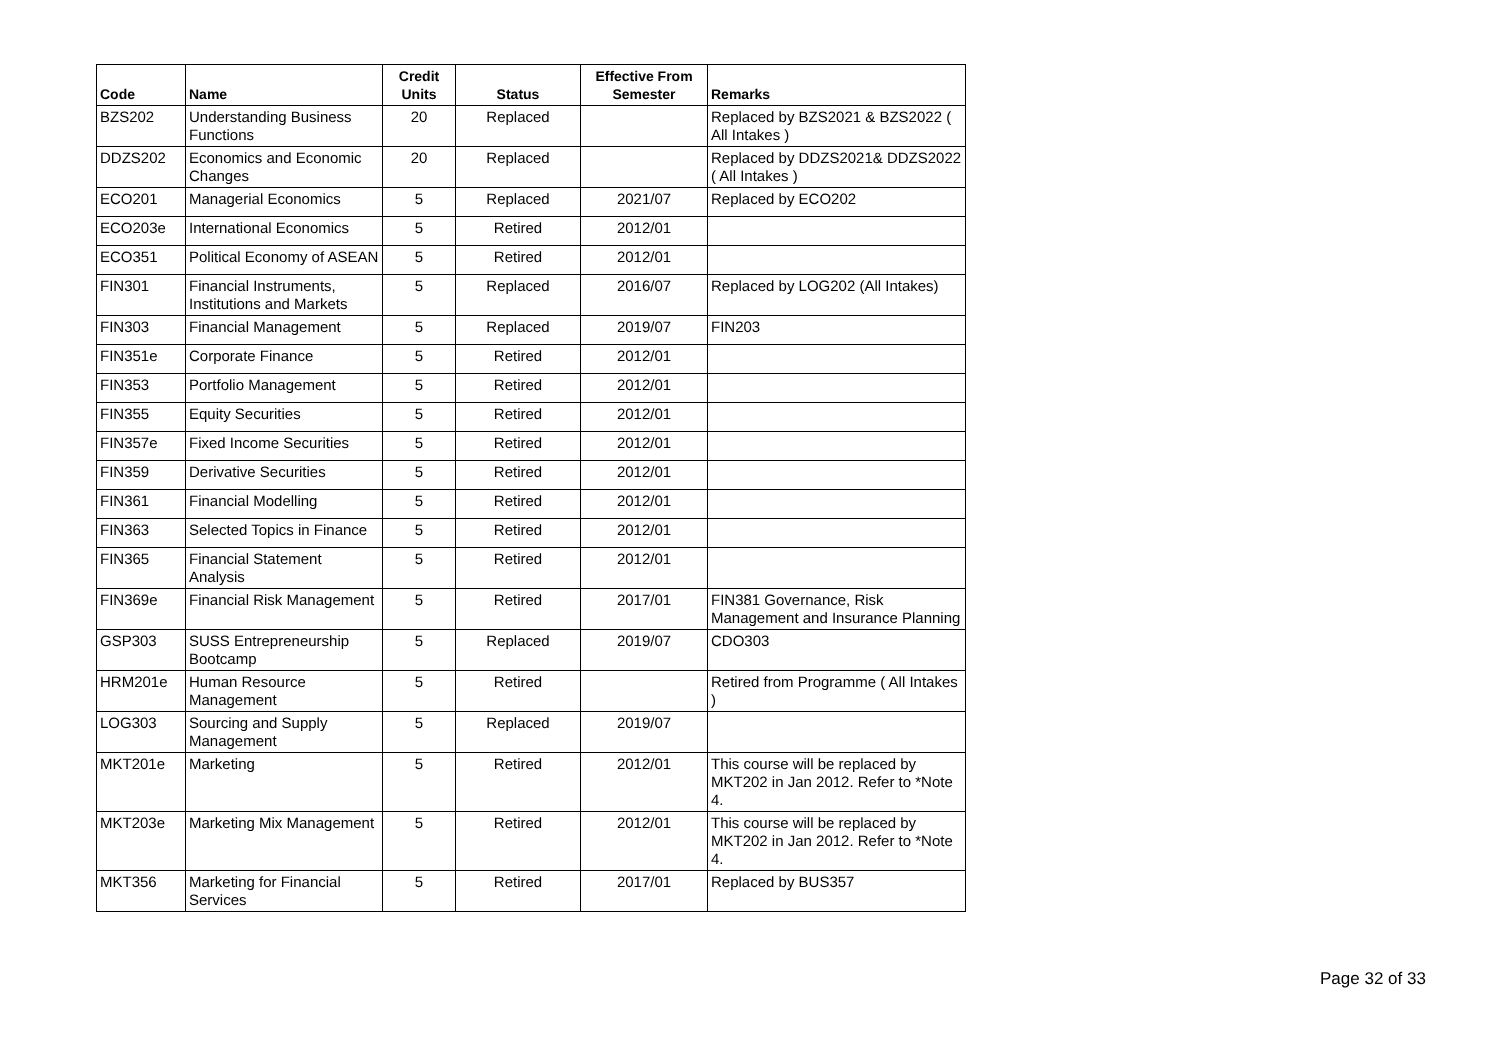| Code | Name | Credit Units | Status | Effective From Semester | Remarks |
| --- | --- | --- | --- | --- | --- |
| BZS202 | Understanding Business Functions | 20 | Replaced | | Replaced by BZS2021 & BZS2022 ( All Intakes ) |
| DDZS202 | Economics and Economic Changes | 20 | Replaced | | Replaced by DDZS2021& DDZS2022 ( All Intakes ) |
| ECO201 | Managerial Economics | 5 | Replaced | 2021/07 | Replaced by ECO202 |
| ECO203e | International Economics | 5 | Retired | 2012/01 | |
| ECO351 | Political Economy of ASEAN | 5 | Retired | 2012/01 | |
| FIN301 | Financial Instruments, Institutions and Markets | 5 | Replaced | 2016/07 | Replaced by LOG202 (All Intakes) |
| FIN303 | Financial Management | 5 | Replaced | 2019/07 | FIN203 |
| FIN351e | Corporate Finance | 5 | Retired | 2012/01 | |
| FIN353 | Portfolio Management | 5 | Retired | 2012/01 | |
| FIN355 | Equity Securities | 5 | Retired | 2012/01 | |
| FIN357e | Fixed Income Securities | 5 | Retired | 2012/01 | |
| FIN359 | Derivative Securities | 5 | Retired | 2012/01 | |
| FIN361 | Financial Modelling | 5 | Retired | 2012/01 | |
| FIN363 | Selected Topics in Finance | 5 | Retired | 2012/01 | |
| FIN365 | Financial Statement Analysis | 5 | Retired | 2012/01 | |
| FIN369e | Financial Risk Management | 5 | Retired | 2017/01 | FIN381 Governance, Risk Management and Insurance Planning |
| GSP303 | SUSS Entrepreneurship Bootcamp | 5 | Replaced | 2019/07 | CDO303 |
| HRM201e | Human Resource Management | 5 | Retired | | Retired from Programme ( All Intakes ) |
| LOG303 | Sourcing and Supply Management | 5 | Replaced | 2019/07 | |
| MKT201e | Marketing | 5 | Retired | 2012/01 | This course will be replaced by MKT202 in Jan 2012. Refer to *Note 4. |
| MKT203e | Marketing Mix Management | 5 | Retired | 2012/01 | This course will be replaced by MKT202 in Jan 2012. Refer to *Note 4. |
| MKT356 | Marketing for Financial Services | 5 | Retired | 2017/01 | Replaced by BUS357 |
Page 32 of 33